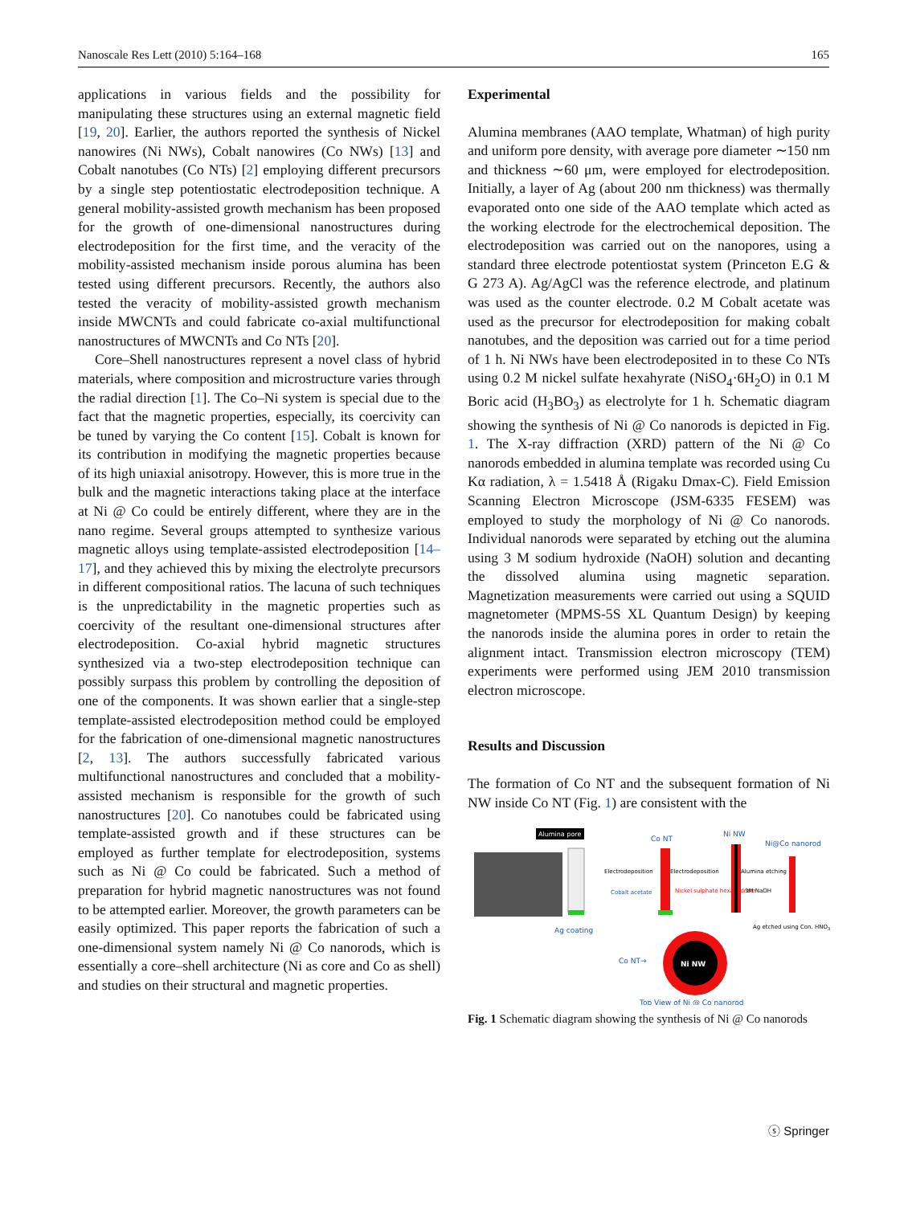Nanoscale Res Lett (2010) 5:164–168 165
applications in various fields and the possibility for manipulating these structures using an external magnetic field [19, 20]. Earlier, the authors reported the synthesis of Nickel nanowires (Ni NWs), Cobalt nanowires (Co NWs) [13] and Cobalt nanotubes (Co NTs) [2] employing different precursors by a single step potentiostatic electrodeposition technique. A general mobility-assisted growth mechanism has been proposed for the growth of one-dimensional nanostructures during electrodeposition for the first time, and the veracity of the mobility-assisted mechanism inside porous alumina has been tested using different precursors. Recently, the authors also tested the veracity of mobility-assisted growth mechanism inside MWCNTs and could fabricate co-axial multifunctional nanostructures of MWCNTs and Co NTs [20].
Core–Shell nanostructures represent a novel class of hybrid materials, where composition and microstructure varies through the radial direction [1]. The Co–Ni system is special due to the fact that the magnetic properties, especially, its coercivity can be tuned by varying the Co content [15]. Cobalt is known for its contribution in modifying the magnetic properties because of its high uniaxial anisotropy. However, this is more true in the bulk and the magnetic interactions taking place at the interface at Ni @ Co could be entirely different, where they are in the nano regime. Several groups attempted to synthesize various magnetic alloys using template-assisted electrodeposition [14–17], and they achieved this by mixing the electrolyte precursors in different compositional ratios. The lacuna of such techniques is the unpredictability in the magnetic properties such as coercivity of the resultant one-dimensional structures after electrodeposition. Co-axial hybrid magnetic structures synthesized via a two-step electrodeposition technique can possibly surpass this problem by controlling the deposition of one of the components. It was shown earlier that a single-step template-assisted electrodeposition method could be employed for the fabrication of one-dimensional magnetic nanostructures [2, 13]. The authors successfully fabricated various multifunctional nanostructures and concluded that a mobility-assisted mechanism is responsible for the growth of such nanostructures [20]. Co nanotubes could be fabricated using template-assisted growth and if these structures can be employed as further template for electrodeposition, systems such as Ni @ Co could be fabricated. Such a method of preparation for hybrid magnetic nanostructures was not found to be attempted earlier. Moreover, the growth parameters can be easily optimized. This paper reports the fabrication of such a one-dimensional system namely Ni @ Co nanorods, which is essentially a core–shell architecture (Ni as core and Co as shell) and studies on their structural and magnetic properties.
Experimental
Alumina membranes (AAO template, Whatman) of high purity and uniform pore density, with average pore diameter ∼150 nm and thickness ∼60 μm, were employed for electrodeposition. Initially, a layer of Ag (about 200 nm thickness) was thermally evaporated onto one side of the AAO template which acted as the working electrode for the electrochemical deposition. The electrodeposition was carried out on the nanopores, using a standard three electrode potentiostat system (Princeton E.G & G 273 A). Ag/AgCl was the reference electrode, and platinum was used as the counter electrode. 0.2 M Cobalt acetate was used as the precursor for electrodeposition for making cobalt nanotubes, and the deposition was carried out for a time period of 1 h. Ni NWs have been electrodeposited in to these Co NTs using 0.2 M nickel sulfate hexahyrate (NiSO<sub>4</sub>·6H<sub>2</sub>O) in 0.1 M Boric acid (H<sub>3</sub>BO<sub>3</sub>) as electrolyte for 1 h. Schematic diagram showing the synthesis of Ni @ Co nanorods is depicted in Fig. 1. The X-ray diffraction (XRD) pattern of the Ni @ Co nanorods embedded in alumina template was recorded using Cu Kα radiation, λ = 1.5418 Å (Rigaku Dmax-C). Field Emission Scanning Electron Microscope (JSM-6335 FESEM) was employed to study the morphology of Ni @ Co nanorods. Individual nanorods were separated by etching out the alumina using 3 M sodium hydroxide (NaOH) solution and decanting the dissolved alumina using magnetic separation. Magnetization measurements were carried out using a SQUID magnetometer (MPMS-5S XL Quantum Design) by keeping the nanorods inside the alumina pores in order to retain the alignment intact. Transmission electron microscopy (TEM) experiments were performed using JEM 2010 transmission electron microscope.
Results and Discussion
The formation of Co NT and the subsequent formation of Ni NW inside Co NT (Fig. 1) are consistent with the
Alumina pore
Ag coating
Co NT
Electrodeposition
Cobalt acetate
Electrodeposition
Nickel sulphate hexahydrate
Ni NW
Alumina etching
3M NaOH
Ni@Co nanorod
Ag etched using Con. HNO3
Co NT→
Ni NW
Top View of Ni @ Co nanorod
Fig. 1 Schematic diagram showing the synthesis of Ni @ Co nanorods
ⓢ Springer